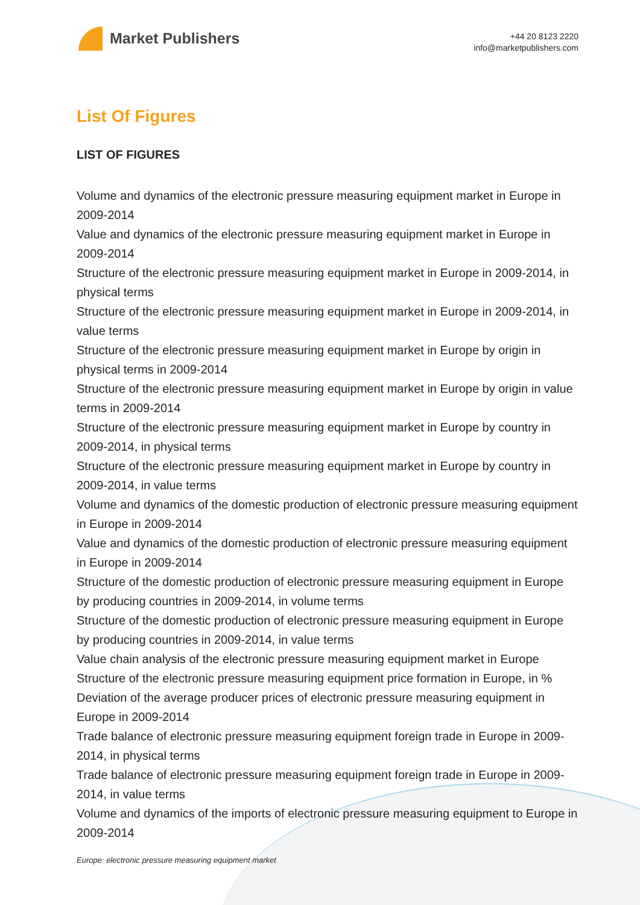Market Publishers
+44 20 8123 2220
info@marketpublishers.com
List Of Figures
LIST OF FIGURES
Volume and dynamics of the electronic pressure measuring equipment market in Europe in 2009-2014
Value and dynamics of the electronic pressure measuring equipment market in Europe in 2009-2014
Structure of the electronic pressure measuring equipment market in Europe in 2009-2014, in physical terms
Structure of the electronic pressure measuring equipment market in Europe in 2009-2014, in value terms
Structure of the electronic pressure measuring equipment market in Europe by origin in physical terms in 2009-2014
Structure of the electronic pressure measuring equipment market in Europe by origin in value terms in 2009-2014
Structure of the electronic pressure measuring equipment market in Europe by country in 2009-2014, in physical terms
Structure of the electronic pressure measuring equipment market in Europe by country in 2009-2014, in value terms
Volume and dynamics of the domestic production of electronic pressure measuring equipment in Europe in 2009-2014
Value and dynamics of the domestic production of electronic pressure measuring equipment in Europe in 2009-2014
Structure of the domestic production of electronic pressure measuring equipment in Europe by producing countries in 2009-2014, in volume terms
Structure of the domestic production of electronic pressure measuring equipment in Europe by producing countries in 2009-2014, in value terms
Value chain analysis of the electronic pressure measuring equipment market in Europe
Structure of the electronic pressure measuring equipment price formation in Europe, in %
Deviation of the average producer prices of electronic pressure measuring equipment in Europe in 2009-2014
Trade balance of electronic pressure measuring equipment foreign trade in Europe in 2009-2014, in physical terms
Trade balance of electronic pressure measuring equipment foreign trade in Europe in 2009-2014, in value terms
Volume and dynamics of the imports of electronic pressure measuring equipment to Europe in 2009-2014
Europe: electronic pressure measuring equipment market